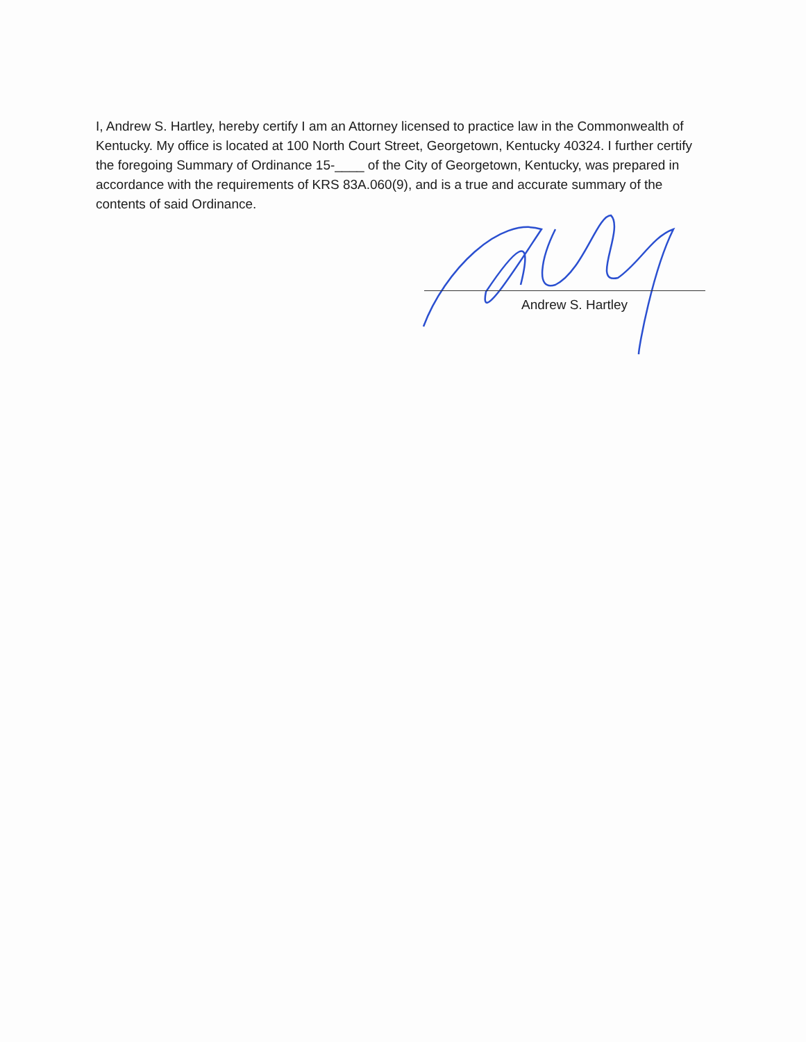I, Andrew S. Hartley, hereby certify I am an Attorney licensed to practice law in the Commonwealth of Kentucky. My office is located at 100 North Court Street, Georgetown, Kentucky 40324. I further certify the foregoing Summary of Ordinance 15-____ of the City of Georgetown, Kentucky, was prepared in accordance with the requirements of KRS 83A.060(9), and is a true and accurate summary of the contents of said Ordinance.
Andrew S. Hartley